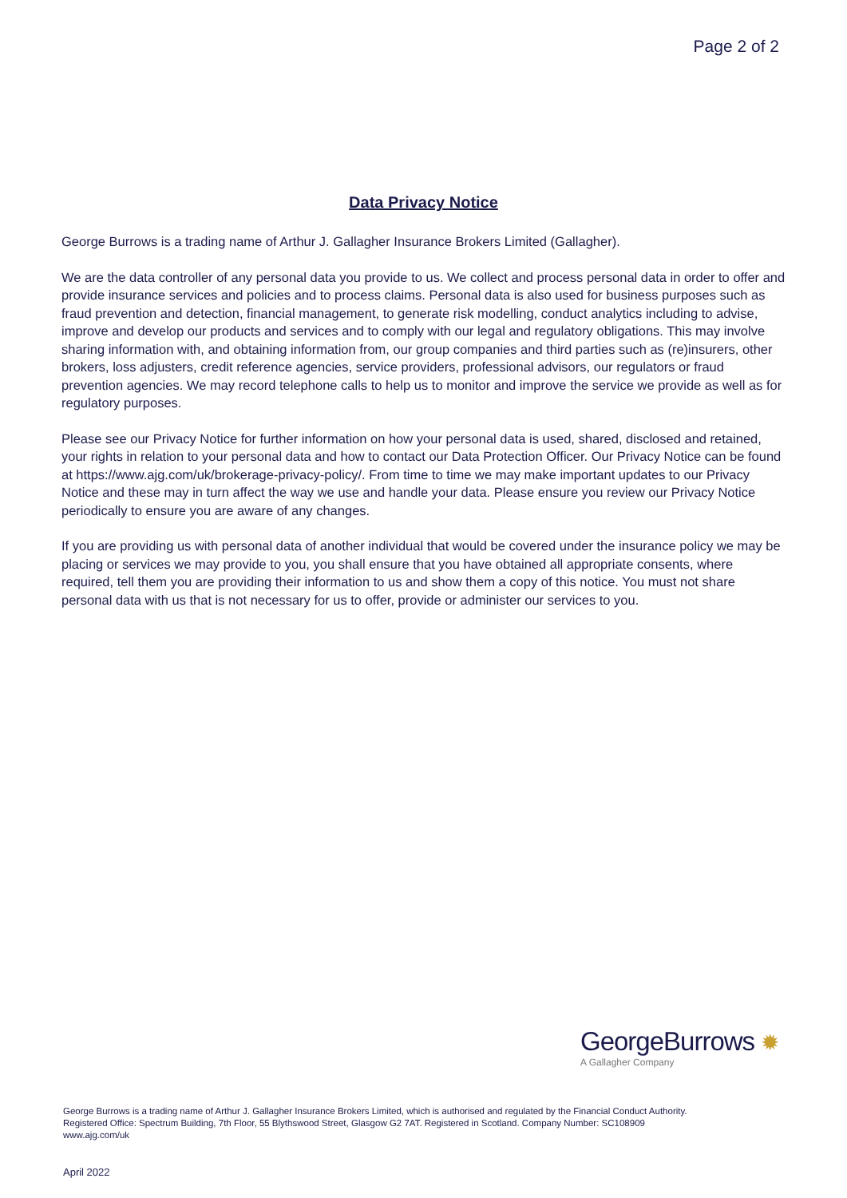Page 2 of 2
Data Privacy Notice
George Burrows is a trading name of Arthur J. Gallagher Insurance Brokers Limited (Gallagher).
We are the data controller of any personal data you provide to us. We collect and process personal data in order to offer and provide insurance services and policies and to process claims. Personal data is also used for business purposes such as fraud prevention and detection, financial management, to generate risk modelling, conduct analytics including to advise, improve and develop our products and services and to comply with our legal and regulatory obligations. This may involve sharing information with, and obtaining information from, our group companies and third parties such as (re)insurers, other brokers, loss adjusters, credit reference agencies, service providers, professional advisors, our regulators or fraud prevention agencies. We may record telephone calls to help us to monitor and improve the service we provide as well as for regulatory purposes.
Please see our Privacy Notice for further information on how your personal data is used, shared, disclosed and retained, your rights in relation to your personal data and how to contact our Data Protection Officer. Our Privacy Notice can be found at https://www.ajg.com/uk/brokerage-privacy-policy/. From time to time we may make important updates to our Privacy Notice and these may in turn affect the way we use and handle your data. Please ensure you review our Privacy Notice periodically to ensure you are aware of any changes.
If you are providing us with personal data of another individual that would be covered under the insurance policy we may be placing or services we may provide to you, you shall ensure that you have obtained all appropriate consents, where required, tell them you are providing their information to us and show them a copy of this notice. You must not share personal data with us that is not necessary for us to offer, provide or administer our services to you.
GeorgeBurrows ✹
A Gallagher Company
George Burrows is a trading name of Arthur J. Gallagher Insurance Brokers Limited, which is authorised and regulated by the Financial Conduct Authority. Registered Office: Spectrum Building, 7th Floor, 55 Blythswood Street, Glasgow G2 7AT. Registered in Scotland. Company Number: SC108909
www.ajg.com/uk
April 2022